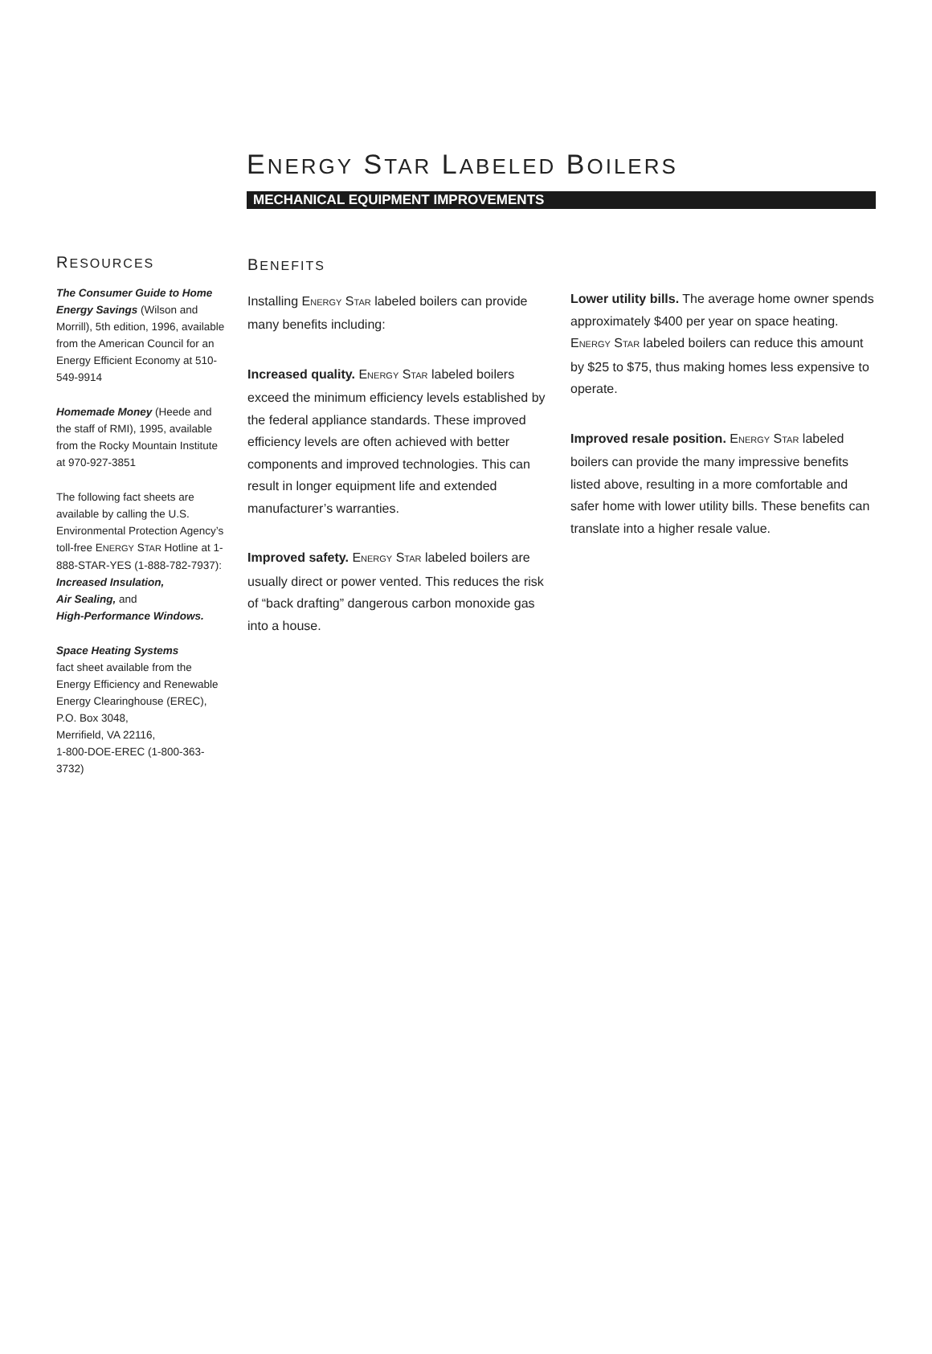ENERGY STAR LABELED BOILERS
MECHANICAL EQUIPMENT IMPROVEMENTS
RESOURCES
The Consumer Guide to Home Energy Savings (Wilson and Morrill), 5th edition, 1996, available from the American Council for an Energy Efficient Economy at 510-549-9914
Homemade Money (Heede and the staff of RMI), 1995, available from the Rocky Mountain Institute at 970-927-3851
The following fact sheets are available by calling the U.S. Environmental Protection Agency’s toll-free ENERGY STAR Hotline at 1-888-STAR-YES (1-888-782-7937): Increased Insulation,
Air Sealing, and
High-Performance Windows.
Space Heating Systems
fact sheet available from the Energy Efficiency and Renewable Energy Clearinghouse (EREC), P.O. Box 3048,
Merrifield, VA 22116,
1-800-DOE-EREC (1-800-363-3732)
BENEFITS
Installing ENERGY STAR labeled boilers can provide many benefits including:
Increased quality. ENERGY STAR labeled boilers exceed the minimum efficiency levels established by the federal appliance standards. These improved efficiency levels are often achieved with better components and improved technologies. This can result in longer equipment life and extended manufacturer’s warranties.
Improved safety. ENERGY STAR labeled boilers are usually direct or power vented. This reduces the risk of “back drafting” dangerous carbon monoxide gas into a house.
Lower utility bills. The average home owner spends approximately $400 per year on space heating. ENERGY STAR labeled boilers can reduce this amount by $25 to $75, thus making homes less expensive to operate.
Improved resale position. ENERGY STAR labeled boilers can provide the many impressive benefits listed above, resulting in a more comfortable and safer home with lower utility bills. These benefits can translate into a higher resale value.